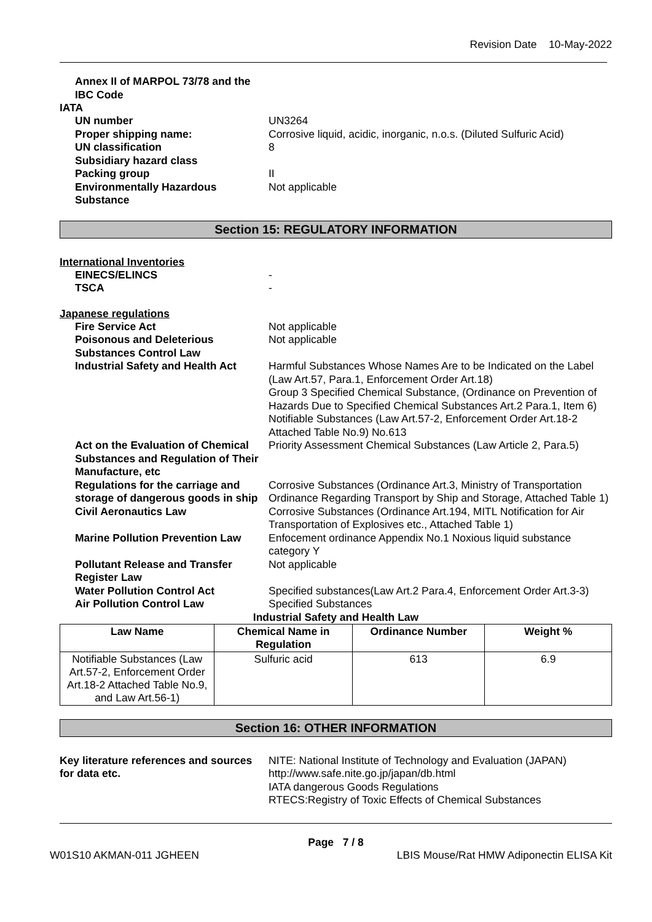Revision Date 10-May-2022
Annex II of MARPOL 73/78 and the IBC Code
IATA
UN number UN3264
Proper shipping name: Corrosive liquid, acidic, inorganic, n.o.s. (Diluted Sulfuric Acid)
UN classification 8
Subsidiary hazard class
Packing group II
Environmentally Hazardous Substance
Not applicable
Section 15: REGULATORY INFORMATION
International Inventories
EINECS/ELINCS -
TSCA -
Japanese regulations
Fire Service Act Not applicable
Poisonous and Deleterious Substances Control Law
Not applicable
Industrial Safety and Health Act Harmful Substances Whose Names Are to be Indicated on the Label (Law Art.57, Para.1, Enforcement Order Art.18)
Group 3 Specified Chemical Substance, (Ordinance on Prevention of Hazards Due to Specified Chemical Substances Art.2 Para.1, Item 6)
Notifiable Substances (Law Art.57-2, Enforcement Order Art.18-2 Attached Table No.9) No.613
Act on the Evaluation of Chemical Substances and Regulation of Their Manufacture, etc
Priority Assessment Chemical Substances (Law Article 2, Para.5)
Regulations for the carriage and storage of dangerous goods in ship
Corrosive Substances (Ordinance Art.3, Ministry of Transportation Ordinance Regarding Transport by Ship and Storage, Attached Table 1)
Civil Aeronautics Law Corrosive Substances (Ordinance Art.194, MITL Notification for Air Transportation of Explosives etc., Attached Table 1)
Marine Pollution Prevention Law Enfocement ordinance Appendix No.1 Noxious liquid substance category Y
Pollutant Release and Transfer Register Law
Not applicable
Water Pollution Control Act Specified substances(Law Art.2 Para.4, Enforcement Order Art.3-3)
Air Pollution Control Law Specified Substances
Industrial Safety and Health Law
| Law Name | Chemical Name in Regulation | Ordinance Number | Weight % |
| --- | --- | --- | --- |
| Notifiable Substances (Law Art.57-2, Enforcement Order Art.18-2 Attached Table No.9, and Law Art.56-1) | Sulfuric acid | 613 | 6.9 |
Section 16: OTHER INFORMATION
Key literature references and sources for data etc.
NITE: National Institute of Technology and Evaluation (JAPAN)
http://www.safe.nite.go.jp/japan/db.html
IATA dangerous Goods Regulations
RTECS:Registry of Toxic Effects of Chemical Substances
Page 7 / 8
W01S10 AKMAN-011 JGHEEN LBIS Mouse/Rat HMW Adiponectin ELISA Kit